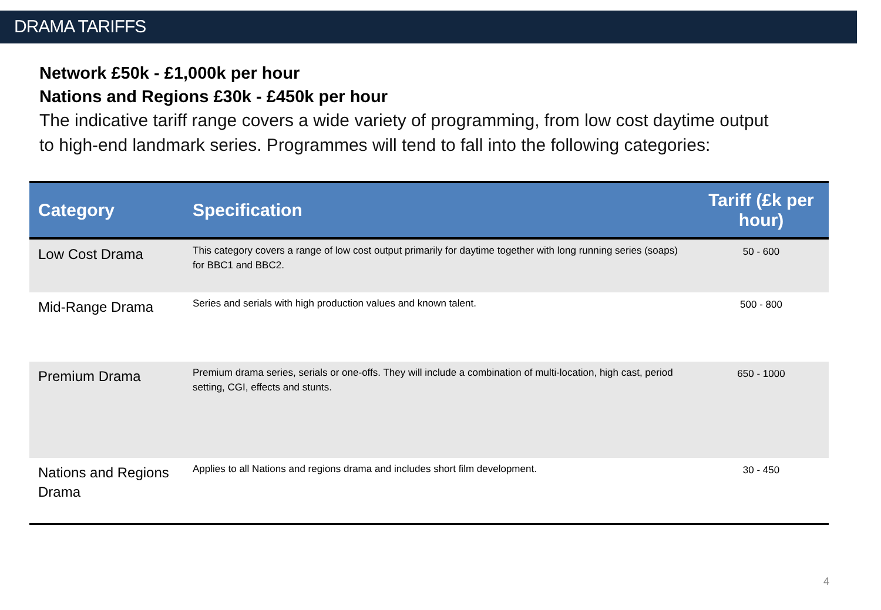DRAMA TARIFFS
Network £50k - £1,000k per hour
Nations and Regions £30k - £450k per hour
The indicative tariff range covers a wide variety of programming, from low cost daytime output to high-end landmark series. Programmes will tend to fall into the following categories:
| Category | Specification | Tariff (£k per hour) |
| --- | --- | --- |
| Low Cost Drama | This category covers a range of low cost output primarily for daytime together with long running series (soaps) for BBC1 and BBC2. | 50 - 600 |
| Mid-Range Drama | Series and serials with high production values and known talent. | 500 - 800 |
| Premium Drama | Premium drama series, serials or one-offs. They will include a combination of multi-location, high cast, period setting, CGI, effects and stunts. | 650 - 1000 |
| Nations and Regions Drama | Applies to all Nations and regions drama and includes short film development. | 30 - 450 |
4